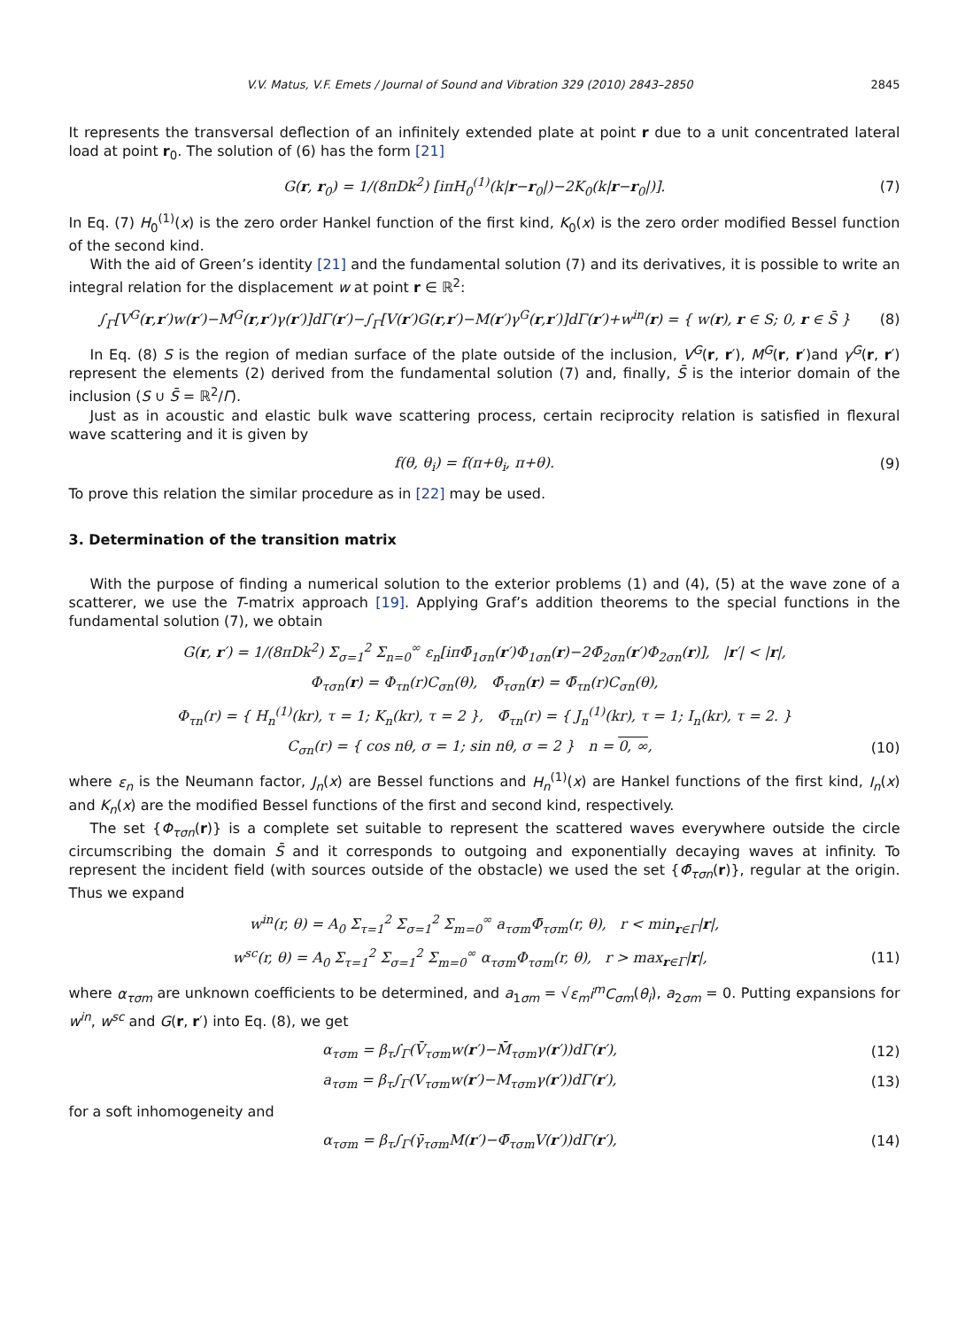V.V. Matus, V.F. Emets / Journal of Sound and Vibration 329 (2010) 2843–2850 2845
It represents the transversal deflection of an infinitely extended plate at point r due to a unit concentrated lateral load at point r<sub>0</sub>. The solution of (6) has the form [21]
G(r, r<sub>0</sub>) = 1/(8πDk<sup>2</sup>) [iπH<sub>0</sub><sup>(1)</sup>(k|r−r<sub>0</sub>|)−2K<sub>0</sub>(k|r−r<sub>0</sub>|)]. (7)
In Eq. (7) H<sub>0</sub><sup>(1)</sup>(x) is the zero order Hankel function of the first kind, K<sub>0</sub>(x) is the zero order modified Bessel function of the second kind.
With the aid of Green’s identity [21] and the fundamental solution (7) and its derivatives, it is possible to write an integral relation for the displacement w at point r ∈ ℝ<sup>2</sup>:
∫<sub>Γ</sub>[V<sup>G</sup>(r,r′)w(r′)−M<sup>G</sup>(r,r′)γ(r′)]dΓ(r′)−∫<sub>Γ</sub>[V(r′)G(r,r′)−M(r′)γ<sup>G</sup>(r,r′)]dΓ(r′)+w<sup>in</sup>(r) = { w(r), r ∈ S; 0, r ∈ S̄ } (8)
In Eq. (8) S is the region of median surface of the plate outside of the inclusion, V<sup>G</sup>(r, r′), M<sup>G</sup>(r, r′)and γ<sup>G</sup>(r, r′) represent the elements (2) derived from the fundamental solution (7) and, finally, S̄ is the interior domain of the inclusion (S ∪ S̄ = ℝ<sup>2</sup>/Γ).
Just as in acoustic and elastic bulk wave scattering process, certain reciprocity relation is satisfied in flexural wave scattering and it is given by
f(θ, θ<sub>i</sub>) = f(π+θ<sub>i</sub>, π+θ). (9)
To prove this relation the similar procedure as in [22] may be used.
3. Determination of the transition matrix
With the purpose of finding a numerical solution to the exterior problems (1) and (4), (5) at the wave zone of a scatterer, we use the T-matrix approach [19]. Applying Graf’s addition theorems to the special functions in the fundamental solution (7), we obtain
G(r, r′) = 1/(8πDk<sup>2</sup>) Σ<sub>σ=1</sub><sup>2</sup> Σ<sub>n=0</sub><sup>∞</sup> ε<sub>n</sub>[iπΦ̄<sub>1σn</sub>(r′)Φ<sub>1σn</sub>(r)−2Φ̄<sub>2σn</sub>(r′)Φ<sub>2σn</sub>(r)], |r′| < |r|,
Φ<sub>τσn</sub>(r) = Φ<sub>τn</sub>(r)C<sub>σn</sub>(θ), Φ̄<sub>τσn</sub>(r) = Φ̄<sub>τn</sub>(r)C<sub>σn</sub>(θ),
Φ<sub>τn</sub>(r) = { H<sub>n</sub><sup>(1)</sup>(kr), τ = 1; K<sub>n</sub>(kr), τ = 2 }, Φ̄<sub>τn</sub>(r) = { J<sub>n</sub><sup>(1)</sup>(kr), τ = 1; I<sub>n</sub>(kr), τ = 2. }
C<sub>σn</sub>(r) = { cos nθ, σ = 1; sin nθ, σ = 2 } n = 0, ∞, (10)
where ε<sub>n</sub> is the Neumann factor, J<sub>n</sub>(x) are Bessel functions and H<sub>n</sub><sup>(1)</sup>(x) are Hankel functions of the first kind, I<sub>n</sub>(x) and K<sub>n</sub>(x) are the modified Bessel functions of the first and second kind, respectively.
The set {Φ<sub>τσn</sub>(r)} is a complete set suitable to represent the scattered waves everywhere outside the circle circumscribing the domain S̄ and it corresponds to outgoing and exponentially decaying waves at infinity. To represent the incident field (with sources outside of the obstacle) we used the set {Φ̄<sub>τσn</sub>(r)}, regular at the origin. Thus we expand
w<sup>in</sup>(r, θ) = A<sub>0</sub> Σ<sub>τ=1</sub><sup>2</sup> Σ<sub>σ=1</sub><sup>2</sup> Σ<sub>m=0</sub><sup>∞</sup> a<sub>τσm</sub>Φ̄<sub>τσm</sub>(r, θ), r < min<sub>r∈Γ</sub>|r|,
w<sup>sc</sup>(r, θ) = A<sub>0</sub> Σ<sub>τ=1</sub><sup>2</sup> Σ<sub>σ=1</sub><sup>2</sup> Σ<sub>m=0</sub><sup>∞</sup> α<sub>τσm</sub>Φ<sub>τσm</sub>(r, θ), r > max<sub>r∈Γ</sub>|r|, (11)
where α<sub>τσm</sub> are unknown coefficients to be determined, and a<sub>1σm</sub> = √ε<sub>m</sub> i<sup>m</sup>C<sub>σm</sub>(θ<sub>i</sub>), a<sub>2σm</sub> = 0. Putting expansions for w<sup>in</sup>, w<sup>sc</sup> and G(r, r′) into Eq. (8), we get
α<sub>τσm</sub> = β<sub>τ</sub>∫<sub>Γ</sub>(V̄<sub>τσm</sub>w(r′)−M̄<sub>τσm</sub>γ(r′))dΓ(r′), (12)
a<sub>τσm</sub> = β<sub>τ</sub>∫<sub>Γ</sub>(V<sub>τσm</sub>w(r′)−M<sub>τσm</sub>γ(r′))dΓ(r′), (13)
for a soft inhomogeneity and
α<sub>τσm</sub> = β<sub>τ</sub>∫<sub>Γ</sub>(γ̄<sub>τσm</sub>M(r′)−Φ̄<sub>τσm</sub>V(r′))dΓ(r′), (14)